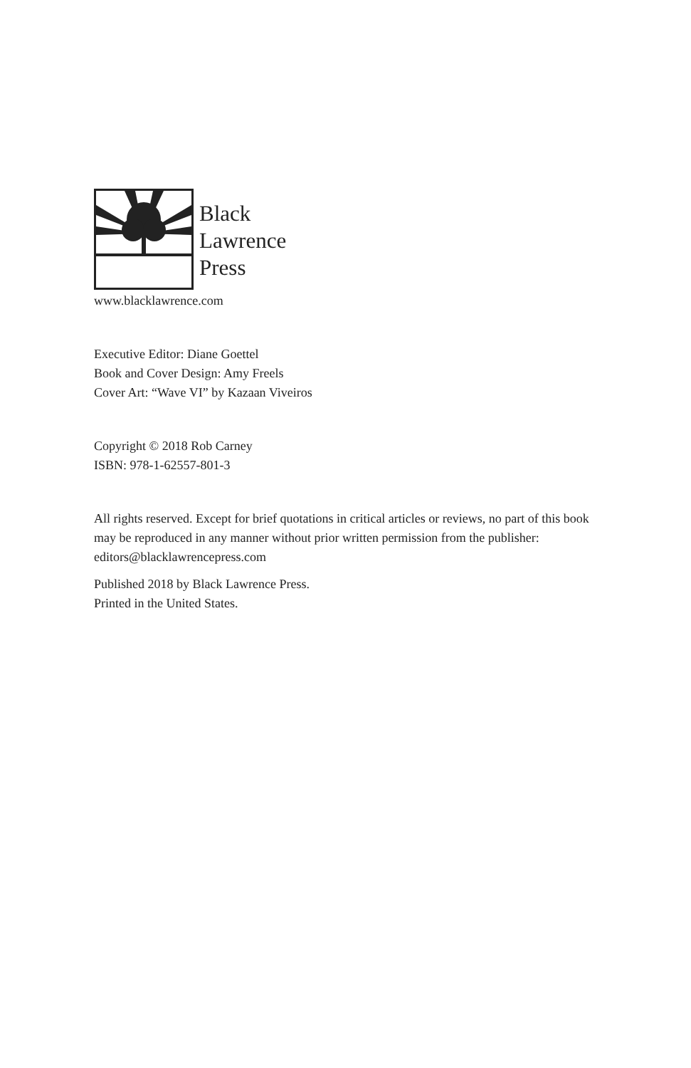Black
Lawrence
Press
www.blacklawrence.com
Executive Editor: Diane Goettel
Book and Cover Design: Amy Freels
Cover Art: “Wave VI” by Kazaan Viveiros
Copyright © 2018 Rob Carney
ISBN: 978-1-62557-801-3
All rights reserved. Except for brief quotations in critical articles or reviews, no part of this book may be reproduced in any manner without prior written permission from the publisher: editors@blacklawrencepress.com
Published 2018 by Black Lawrence Press.
Printed in the United States.